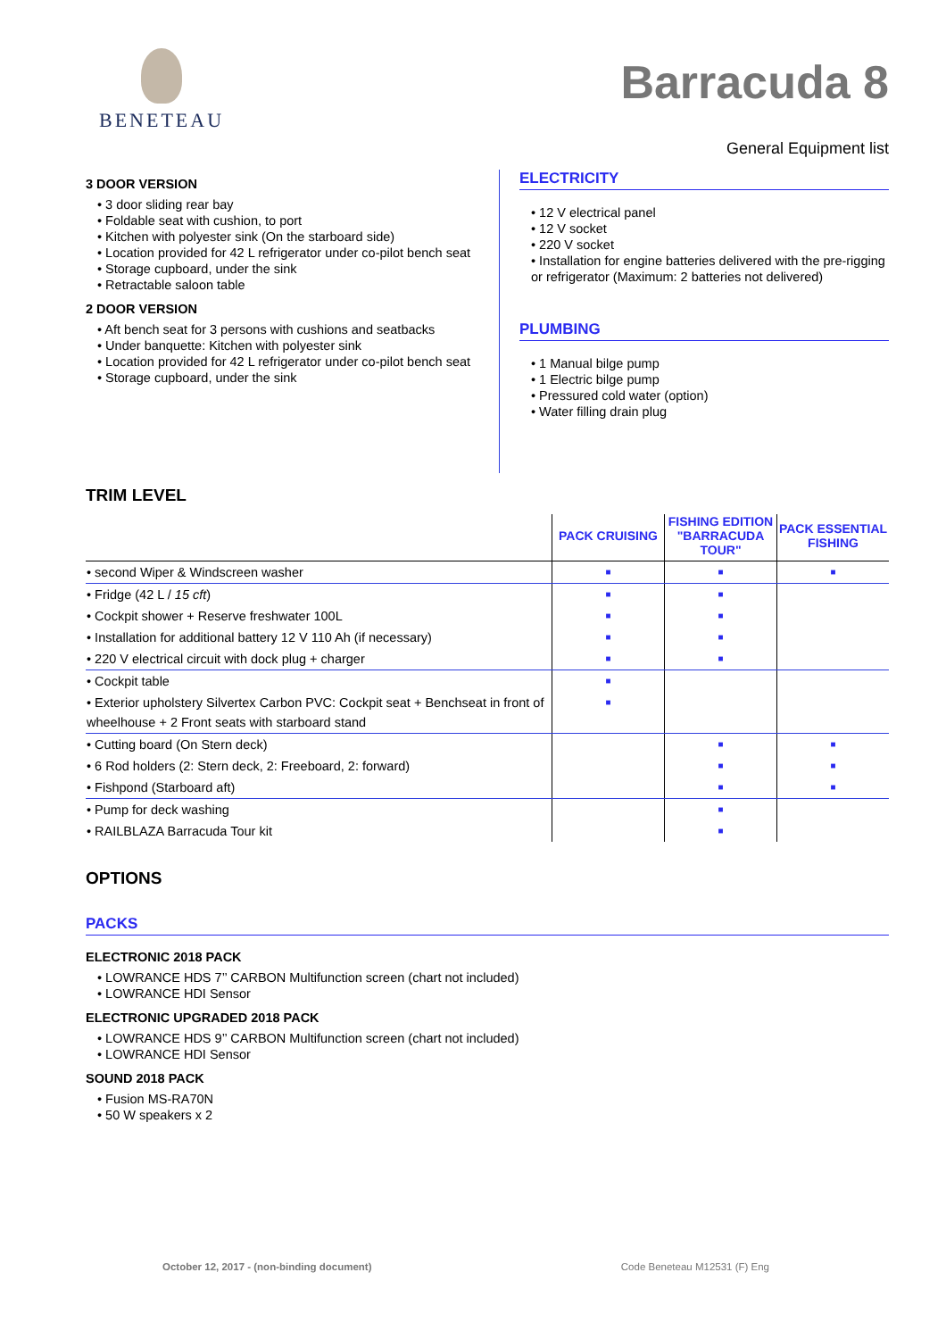BENETEAU
Barracuda 8
General Equipment list
3 DOOR VERSION
• 3 door sliding rear bay
• Foldable seat with cushion, to port
• Kitchen with polyester sink (On the starboard side)
• Location provided for 42 L refrigerator under co-pilot bench seat
• Storage cupboard, under the sink
• Retractable saloon table
2 DOOR VERSION
• Aft bench seat for 3 persons with cushions and seatbacks
• Under banquette: Kitchen with polyester sink
• Location provided for 42 L refrigerator under co-pilot bench seat
• Storage cupboard, under the sink
ELECTRICITY
• 12 V electrical panel
• 12 V socket
• 220 V socket
• Installation for engine batteries delivered with the pre-rigging or refrigerator (Maximum: 2 batteries not delivered)
PLUMBING
• 1 Manual bilge pump
• 1 Electric bilge pump
• Pressured cold water (option)
• Water filling drain plug
TRIM LEVEL
| | PACK CRUISING | FISHING EDITION "BARRACUDA TOUR" | PACK ESSENTIAL FISHING |
| --- | --- | --- | --- |
| • second Wiper & Windscreen washer | ■ | ■ | ■ |
| • Fridge (42 L / 15 cft ) | ■ | ■ | |
| • Cockpit shower + Reserve freshwater 100L | ■ | ■ | |
| • Installation for additional battery 12 V 110 Ah (if necessary) | ■ | ■ | |
| • 220 V electrical circuit with dock plug + charger | ■ | ■ | |
| • Cockpit table | ■ | | |
| • Exterior upholstery Silvertex Carbon PVC: Cockpit seat + Benchseat in front of wheelhouse + 2 Front seats with starboard stand | ■ | | |
| • Cutting board (On Stern deck) | | ■ | ■ |
| • 6 Rod holders (2: Stern deck, 2: Freeboard, 2: forward) | | ■ | ■ |
| • Fishpond (Starboard aft) | | ■ | ■ |
| • Pump for deck washing | | ■ | |
| • RAILBLAZA Barracuda Tour kit | | ■ | |
OPTIONS
PACKS
ELECTRONIC 2018 PACK
• LOWRANCE HDS 7’’ CARBON Multifunction screen (chart not included)
• LOWRANCE HDI Sensor
ELECTRONIC UPGRADED 2018 PACK
• LOWRANCE HDS 9’’ CARBON Multifunction screen (chart not included)
• LOWRANCE HDI Sensor
SOUND 2018 PACK
• Fusion MS-RA70N
• 50 W speakers x 2
October 12, 2017 - (non-binding document) Code Beneteau M12531 (F) Eng